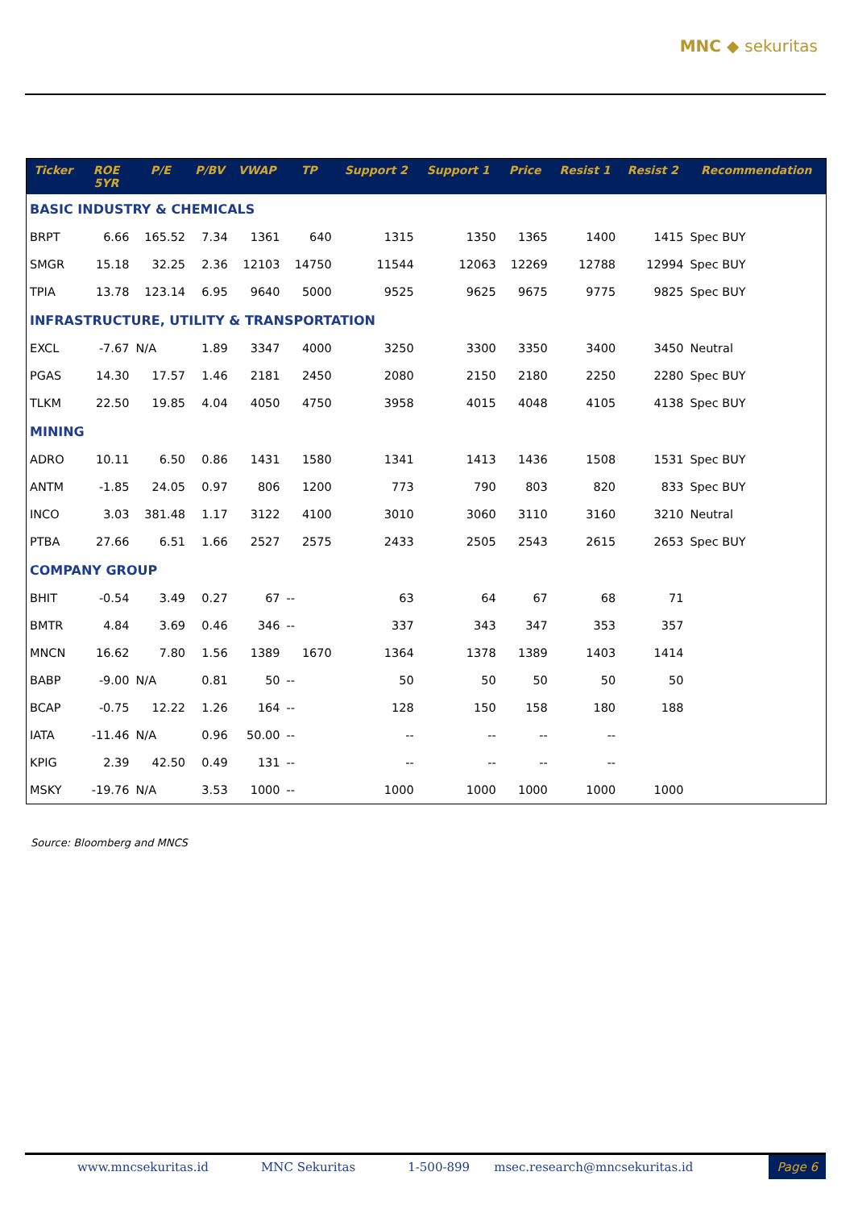MNC ◆ sekuritas
| Ticker | ROE 5YR | P/E | P/BV | VWAP | TP | Support 2 | Support 1 | Price | Resist 1 | Resist 2 | Recommendation |
| --- | --- | --- | --- | --- | --- | --- | --- | --- | --- | --- | --- |
| BASIC INDUSTRY & CHEMICALS | | | | | | | | | | | |
| BRPT | 6.66 | 165.52 | 7.34 | 1361 | 640 | 1315 | 1350 | 1365 | 1400 | 1415 | Spec BUY |
| SMGR | 15.18 | 32.25 | 2.36 | 12103 | 14750 | 11544 | 12063 | 12269 | 12788 | 12994 | Spec BUY |
| TPIA | 13.78 | 123.14 | 6.95 | 9640 | 5000 | 9525 | 9625 | 9675 | 9775 | 9825 | Spec BUY |
| INFRASTRUCTURE, UTILITY & TRANSPORTATION | | | | | | | | | | | |
| EXCL | -7.67 | N/A | 1.89 | 3347 | 4000 | 3250 | 3300 | 3350 | 3400 | 3450 | Neutral |
| PGAS | 14.30 | 17.57 | 1.46 | 2181 | 2450 | 2080 | 2150 | 2180 | 2250 | 2280 | Spec BUY |
| TLKM | 22.50 | 19.85 | 4.04 | 4050 | 4750 | 3958 | 4015 | 4048 | 4105 | 4138 | Spec BUY |
| MINING | | | | | | | | | | | |
| ADRO | 10.11 | 6.50 | 0.86 | 1431 | 1580 | 1341 | 1413 | 1436 | 1508 | 1531 | Spec BUY |
| ANTM | -1.85 | 24.05 | 0.97 | 806 | 1200 | 773 | 790 | 803 | 820 | 833 | Spec BUY |
| INCO | 3.03 | 381.48 | 1.17 | 3122 | 4100 | 3010 | 3060 | 3110 | 3160 | 3210 | Neutral |
| PTBA | 27.66 | 6.51 | 1.66 | 2527 | 2575 | 2433 | 2505 | 2543 | 2615 | 2653 | Spec BUY |
| COMPANY GROUP | | | | | | | | | | | |
| BHIT | -0.54 | 3.49 | 0.27 | 67 | -- | 63 | 64 | 67 | 68 | 71 | |
| BMTR | 4.84 | 3.69 | 0.46 | 346 | -- | 337 | 343 | 347 | 353 | 357 | |
| MNCN | 16.62 | 7.80 | 1.56 | 1389 | 1670 | 1364 | 1378 | 1389 | 1403 | 1414 | |
| BABP | -9.00 | N/A | 0.81 | 50 | -- | 50 | 50 | 50 | 50 | 50 | |
| BCAP | -0.75 | 12.22 | 1.26 | 164 | -- | 128 | 150 | 158 | 180 | 188 | |
| IATA | -11.46 | N/A | 0.96 | 50.00 | -- | -- | -- | -- | -- | | |
| KPIG | 2.39 | 42.50 | 0.49 | 131 | -- | -- | -- | -- | -- | | |
| MSKY | -19.76 | N/A | 3.53 | 1000 | -- | 1000 | 1000 | 1000 | 1000 | 1000 | |
Source: Bloomberg and MNCS
www.mncsekuritas.id MNC Sekuritas 1-500-899 msec.research@mncsekuritas.id Page 6